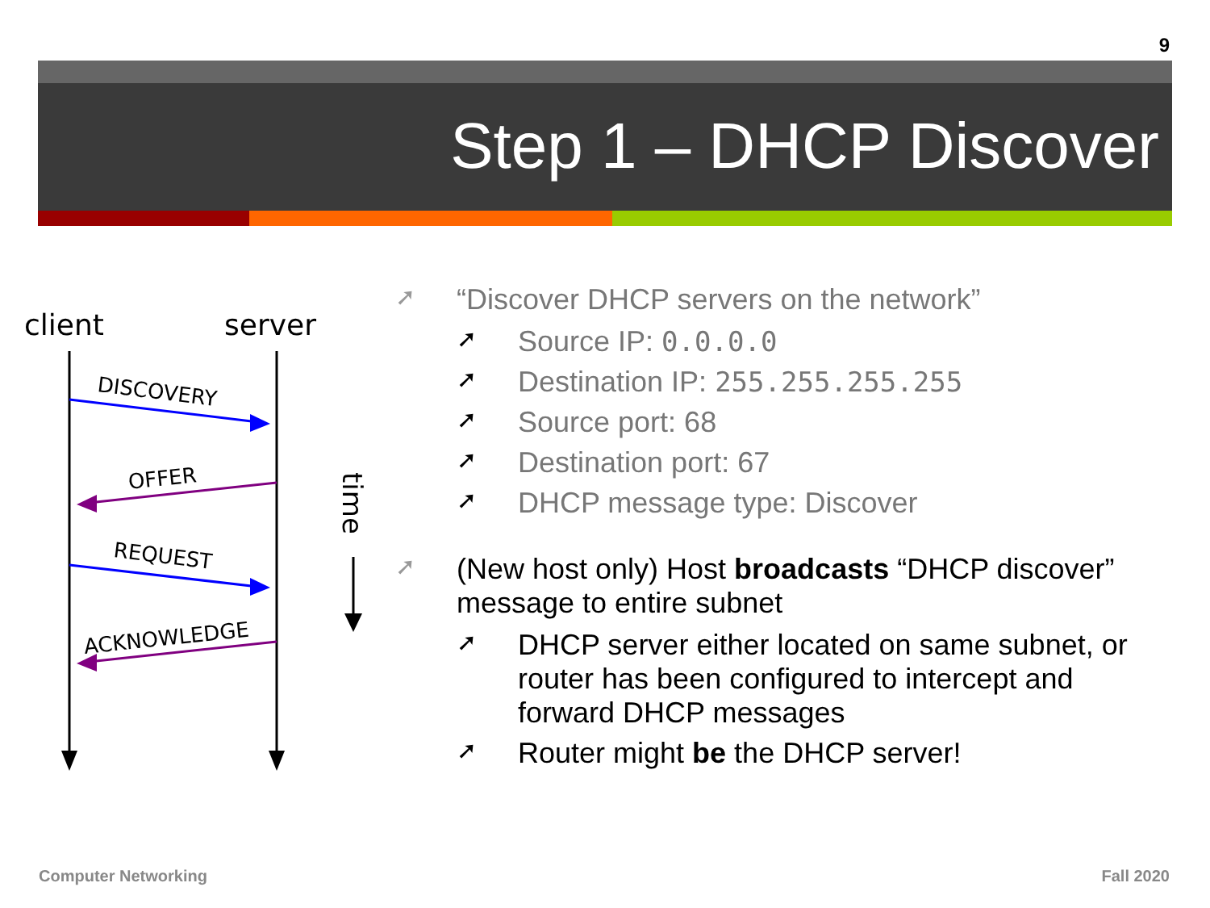9
Step 1 – DHCP Discover
client
server
DISCOVERY
OFFER
REQUEST
ACKNOWLEDGE
time
➚ “Discover DHCP servers on the network”
➚ Source IP: 0.0.0.0
➚ Destination IP: 255.255.255.255
➚ Source port: 68
➚ Destination port: 67
➚ DHCP message type: Discover
➚ (New host only) Host broadcasts “DHCP discover” message to entire subnet
➚ DHCP server either located on same subnet, or router has been configured to intercept and forward DHCP messages
➚ Router might be the DHCP server!
Computer Networking Fall 2020